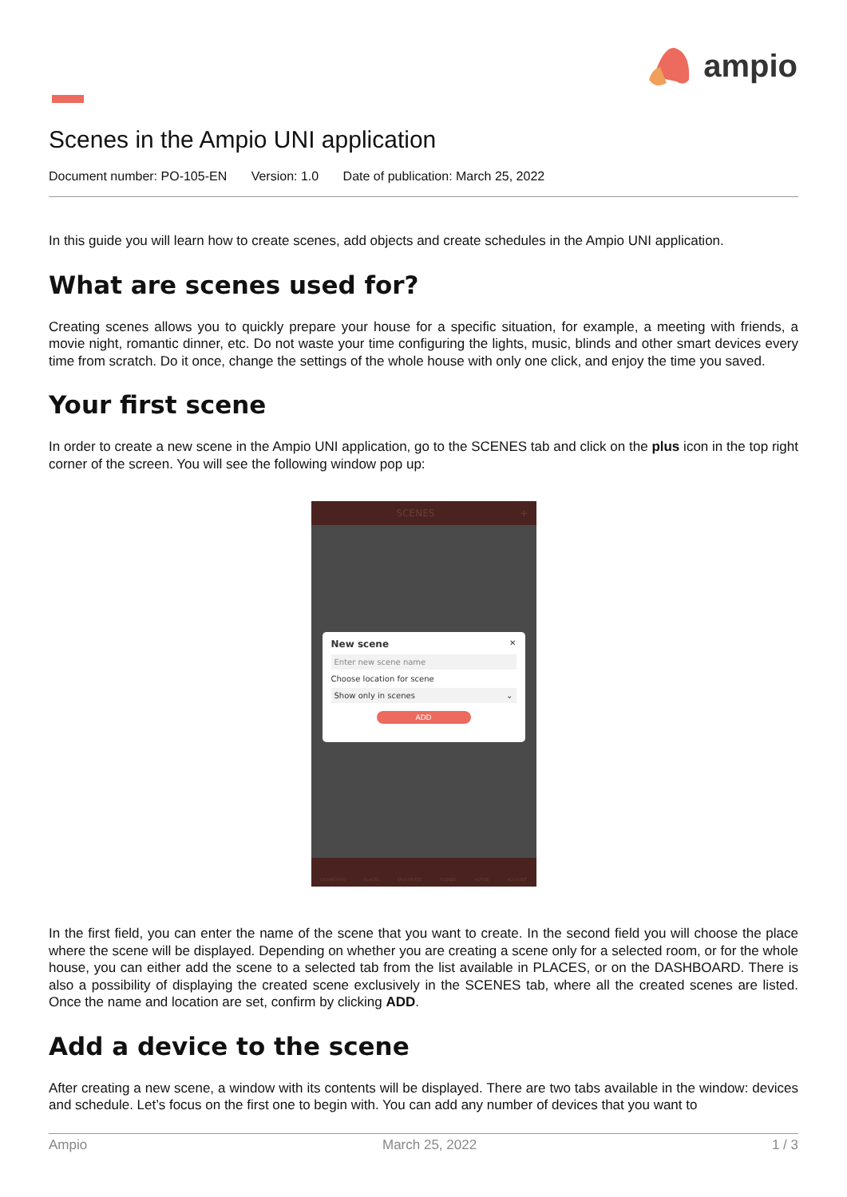ampio
Scenes in the Ampio UNI application
Document number: PO-105-EN Version: 1.0 Date of publication: March 25, 2022
In this guide you will learn how to create scenes, add objects and create schedules in the Ampio UNI application.
What are scenes used for?
Creating scenes allows you to quickly prepare your house for a specific situation, for example, a meeting with friends, a movie night, romantic dinner, etc. Do not waste your time configuring the lights, music, blinds and other smart devices every time from scratch. Do it once, change the settings of the whole house with only one click, and enjoy the time you saved.
Your first scene
In order to create a new scene in the Ampio UNI application, go to the SCENES tab and click on the plus icon in the top right corner of the screen. You will see the following window pop up:
SCENES +
New scene ✕
Enter new scene name
Choose location for scene
Show only in scenes ⌄
ADD
DASHBOARD PLACES FAVOURITES SCENES ACTIVE ACCOUNT
In the first field, you can enter the name of the scene that you want to create. In the second field you will choose the place where the scene will be displayed. Depending on whether you are creating a scene only for a selected room, or for the whole house, you can either add the scene to a selected tab from the list available in PLACES, or on the DASHBOARD. There is also a possibility of displaying the created scene exclusively in the SCENES tab, where all the created scenes are listed. Once the name and location are set, confirm by clicking ADD.
Add a device to the scene
After creating a new scene, a window with its contents will be displayed. There are two tabs available in the window: devices and schedule. Let’s focus on the first one to begin with. You can add any number of devices that you want to
Ampio March 25, 2022 1 / 3